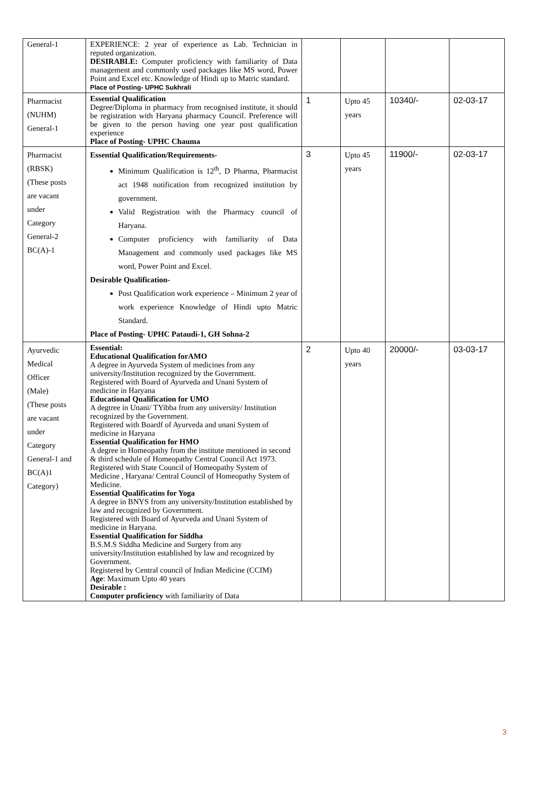| General-1 | EXPERIENCE: 2 year of experience as Lab. Technician in reputed organization. DESIRABLE: Computer proficiency with familiarity of Data management and commonly used packages like MS word, Power Point and Excel etc. Knowledge of Hindi up to Matric standard. Place of Posting- UPHC Sukhrali | | | | |
| Pharmacist (NUHM) General-1 | Essential Qualification Degree/Diploma in pharmacy from recognised institute, it should be registration with Haryana pharmacy Council. Preference will be given to the person having one year post qualification experience Place of Posting- UPHC Chauma | 1 | Upto 45 years | 10340/- | 02-03-17 |
| Pharmacist (RBSK) (These posts are vacant under Category General-2 BC(A)-1 | Essential Qualification/Requirements- Minimum Qualification is 12<sup>th</sup>, D Pharma, Pharmacist act 1948 notification from recognized institution by government. Valid Registration with the Pharmacy council of Haryana. Computer proficiency with familiarity of Data Management and commonly used packages like MS word, Power Point and Excel. Desirable Qualification- Post Qualification work experience – Minimum 2 year of work experience Knowledge of Hindi upto Matric Standard. Place of Posting- UPHC Pataudi-1, GH Sohna-2 | 3 | Upto 45 years | 11900/- | 02-03-17 |
| Ayurvedic Medical Officer (Male) (These posts are vacant under Category General-1 and BC(A)1 Category) | Essential: Educational Qualification forAMO A degree in Ayurveda System of medicines from any university/Institution recognized by the Government. Registered with Board of Ayurveda and Unani System of medicine in Haryana Educational Qualification for UMO A degtree in Unani/ TYibba from any university/ Institution recognized by the Government. Registered with Boardf of Ayurveda and unani System of medicine in Haryana Essential Qualification for HMO A degree in Homeopathy from the institute mentioned in second & third schedule of Homeopathy Central Council Act 1973. Registered with State Council of Homeopathy System of Medicine , Haryana/ Central Council of Homeopathy System of Medicine. Essential Qualificatins for Yoga A degree in BNYS from any university/Institution established by law and recognized by Government. Registered with Board of Ayurveda and Unani System of medicine in Haryana. Essential Qualification for Siddha B.S.M.S Siddha Medicine and Surgery from any university/Institution established by law and recognized by Government. Registered by Central council of Indian Medicine (CCIM) Age : Maximum Upto 40 years Desirable : Computer proficiency with familiarity of Data | 2 | Upto 40 years | 20000/- | 03-03-17 |
3